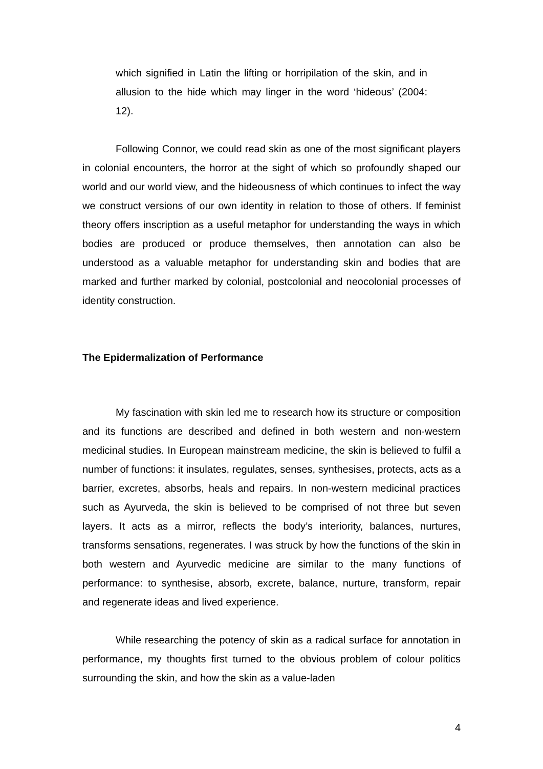which signified in Latin the lifting or horripilation of the skin, and in allusion to the hide which may linger in the word ‘hideous’ (2004: 12).
Following Connor, we could read skin as one of the most significant players in colonial encounters, the horror at the sight of which so profoundly shaped our world and our world view, and the hideousness of which continues to infect the way we construct versions of our own identity in relation to those of others. If feminist theory offers inscription as a useful metaphor for understanding the ways in which bodies are produced or produce themselves, then annotation can also be understood as a valuable metaphor for understanding skin and bodies that are marked and further marked by colonial, postcolonial and neocolonial processes of identity construction.
The Epidermalization of Performance
My fascination with skin led me to research how its structure or composition and its functions are described and defined in both western and non-western medicinal studies. In European mainstream medicine, the skin is believed to fulfil a number of functions: it insulates, regulates, senses, synthesises, protects, acts as a barrier, excretes, absorbs, heals and repairs. In non-western medicinal practices such as Ayurveda, the skin is believed to be comprised of not three but seven layers. It acts as a mirror, reflects the body’s interiority, balances, nurtures, transforms sensations, regenerates. I was struck by how the functions of the skin in both western and Ayurvedic medicine are similar to the many functions of performance: to synthesise, absorb, excrete, balance, nurture, transform, repair and regenerate ideas and lived experience.
While researching the potency of skin as a radical surface for annotation in performance, my thoughts first turned to the obvious problem of colour politics surrounding the skin, and how the skin as a value-laden
4